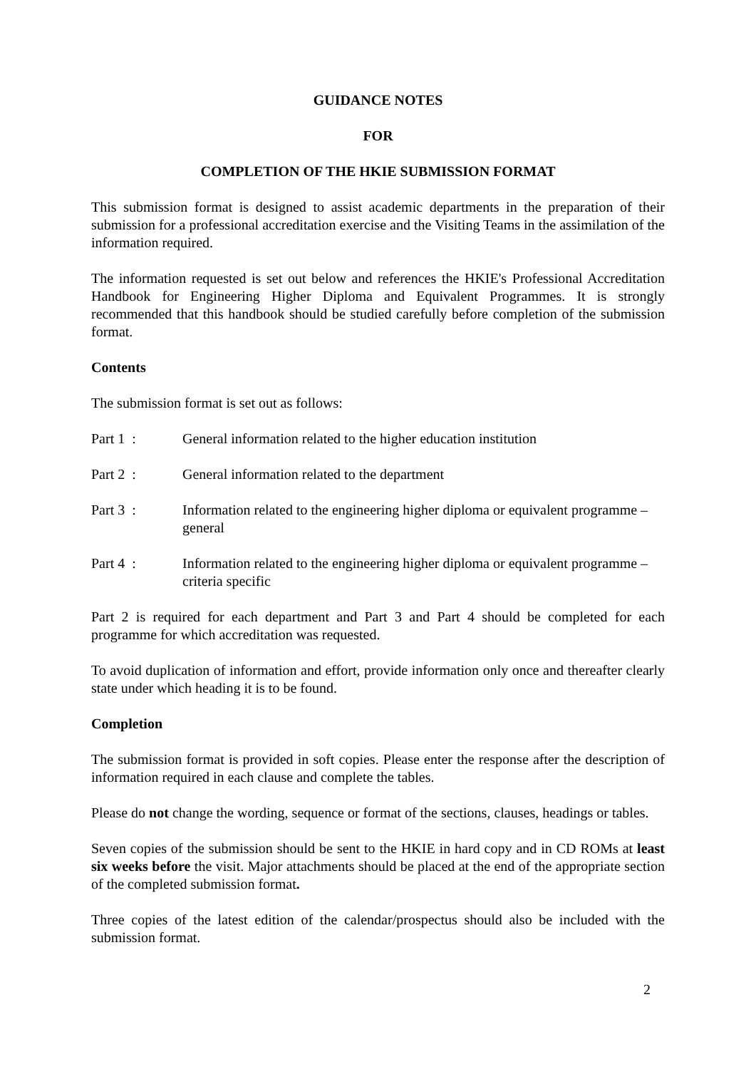GUIDANCE NOTES
FOR
COMPLETION OF THE HKIE SUBMISSION FORMAT
This submission format is designed to assist academic departments in the preparation of their submission for a professional accreditation exercise and the Visiting Teams in the assimilation of the information required.
The information requested is set out below and references the HKIE's Professional Accreditation Handbook for Engineering Higher Diploma and Equivalent Programmes. It is strongly recommended that this handbook should be studied carefully before completion of the submission format.
Contents
The submission format is set out as follows:
Part 1 : General information related to the higher education institution
Part 2 : General information related to the department
Part 3 : Information related to the engineering higher diploma or equivalent programme – general
Part 4 : Information related to the engineering higher diploma or equivalent programme – criteria specific
Part 2 is required for each department and Part 3 and Part 4 should be completed for each programme for which accreditation was requested.
To avoid duplication of information and effort, provide information only once and thereafter clearly state under which heading it is to be found.
Completion
The submission format is provided in soft copies. Please enter the response after the description of information required in each clause and complete the tables.
Please do not change the wording, sequence or format of the sections, clauses, headings or tables.
Seven copies of the submission should be sent to the HKIE in hard copy and in CD ROMs at least six weeks before the visit. Major attachments should be placed at the end of the appropriate section of the completed submission format.
Three copies of the latest edition of the calendar/prospectus should also be included with the submission format.
2